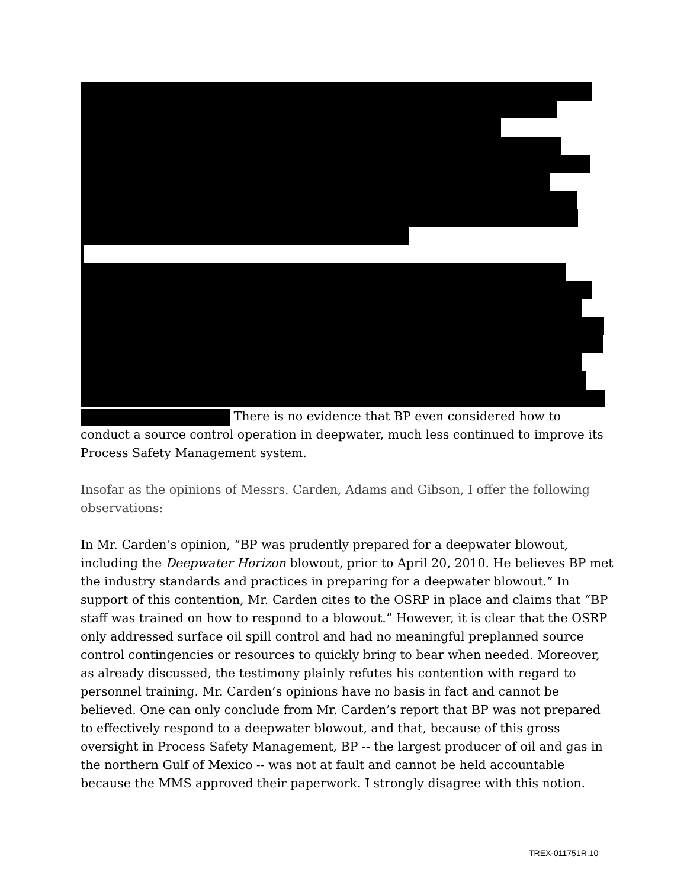There is no evidence that BP even considered how to conduct a source control operation in deepwater, much less continued to improve its Process Safety Management system.
Insofar as the opinions of Messrs. Carden, Adams and Gibson, I offer the following observations:
In Mr. Carden’s opinion, “BP was prudently prepared for a deepwater blowout, including the Deepwater Horizon blowout, prior to April 20, 2010. He believes BP met the industry standards and practices in preparing for a deepwater blowout.” In support of this contention, Mr. Carden cites to the OSRP in place and claims that “BP staff was trained on how to respond to a blowout.” However, it is clear that the OSRP only addressed surface oil spill control and had no meaningful preplanned source control contingencies or resources to quickly bring to bear when needed. Moreover, as already discussed, the testimony plainly refutes his contention with regard to personnel training. Mr. Carden’s opinions have no basis in fact and cannot be believed. One can only conclude from Mr. Carden’s report that BP was not prepared to effectively respond to a deepwater blowout, and that, because of this gross oversight in Process Safety Management, BP -- the largest producer of oil and gas in the northern Gulf of Mexico -- was not at fault and cannot be held accountable because the MMS approved their paperwork. I strongly disagree with this notion.
TREX-011751R.10